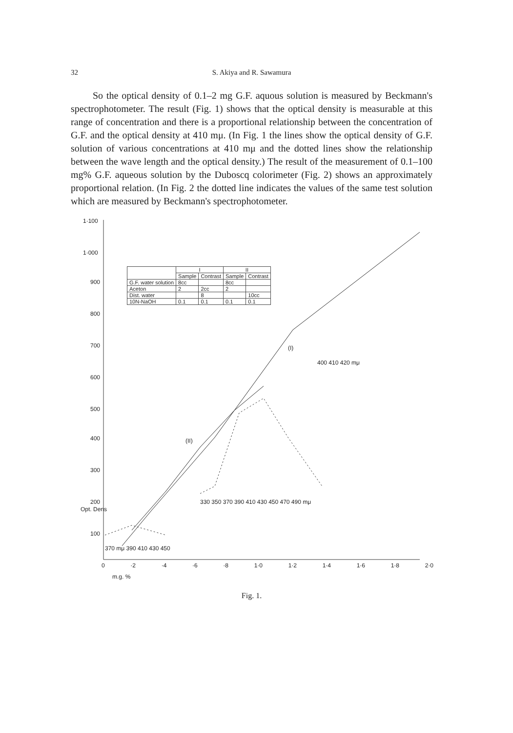32 S. Akiya and R. Sawamura
So the optical density of 0.1–2 mg G.F. aquous solution is measured by Beckmann's spectrophotometer. The result (Fig. 1) shows that the optical density is measurable at this range of concentration and there is a proportional relationship between the concentration of G.F. and the optical density at 410 mμ. (In Fig. 1 the lines show the optical density of G.F. solution of various concentrations at 410 mμ and the dotted lines show the relationship between the wave length and the optical density.) The result of the measurement of 0.1–100 mg% G.F. aqueous solution by the Duboscq colorimeter (Fig. 2) shows an approximately proportional relation. (In Fig. 2 the dotted line indicates the values of the same test solution which are measured by Beckmann's spectrophotometer.
1·100
1·000
900
800
700
600
500
400
300
200
100
(I)
(II)
330 350 370 390 410 430 450 470 490 mμ
400 410 420 mμ
370 mμ 390 410 430 450
Opt. Dens
0 ·2 ·4 ·6 ·8 1·0 1·2 1·4 1·6 1·8 2·0
m.g. %
| | I | | II | |
| --- | --- | --- | --- | --- |
| | Sample | Contrast | Sample | Contrast |
| G.F. water solution | 8cc | | 8cc | |
| Aceton | 2 | 2cc | 2 | |
| Dist. water | | 8 | | 10cc |
| 10N-NaOH | 0.1 | 0.1 | 0.1 | 0.1 |
Fig. 1.